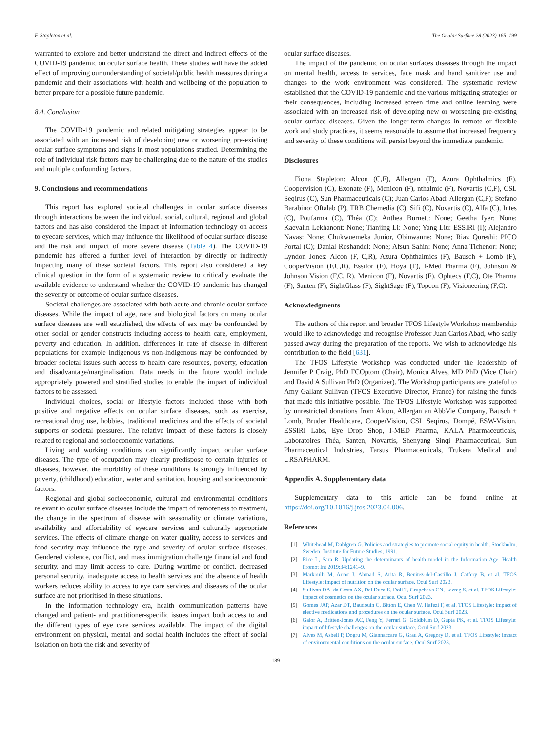F. Stapleton et al. The Ocular Surface 28 (2023) 165–199
warranted to explore and better understand the direct and indirect effects of the COVID-19 pandemic on ocular surface health. These studies will have the added effect of improving our understanding of societal/public health measures during a pandemic and their associations with health and wellbeing of the population to better prepare for a possible future pandemic.
8.4. Conclusion
The COVID-19 pandemic and related mitigating strategies appear to be associated with an increased risk of developing new or worsening pre-existing ocular surface symptoms and signs in most populations studied. Determining the role of individual risk factors may be challenging due to the nature of the studies and multiple confounding factors.
9. Conclusions and recommendations
This report has explored societal challenges in ocular surface diseases through interactions between the individual, social, cultural, regional and global factors and has also considered the impact of information technology on access to eyecare services, which may influence the likelihood of ocular surface disease and the risk and impact of more severe disease (Table 4). The COVID-19 pandemic has offered a further level of interaction by directly or indirectly impacting many of these societal factors. This report also considered a key clinical question in the form of a systematic review to critically evaluate the available evidence to understand whether the COVID-19 pandemic has changed the severity or outcome of ocular surface diseases.
Societal challenges are associated with both acute and chronic ocular surface diseases. While the impact of age, race and biological factors on many ocular surface diseases are well established, the effects of sex may be confounded by other social or gender constructs including access to health care, employment, poverty and education. In addition, differences in rate of disease in different populations for example Indigenous vs non-Indigenous may be confounded by broader societal issues such access to health care resources, poverty, education and disadvantage/marginalisation. Data needs in the future would include appropriately powered and stratified studies to enable the impact of individual factors to be assessed.
Individual choices, social or lifestyle factors included those with both positive and negative effects on ocular surface diseases, such as exercise, recreational drug use, hobbies, traditional medicines and the effects of societal supports or societal pressures. The relative impact of these factors is closely related to regional and socioeconomic variations.
Living and working conditions can significantly impact ocular surface diseases. The type of occupation may clearly predispose to certain injuries or diseases, however, the morbidity of these conditions is strongly influenced by poverty, (childhood) education, water and sanitation, housing and socioeconomic factors.
Regional and global socioeconomic, cultural and environmental conditions relevant to ocular surface diseases include the impact of remoteness to treatment, the change in the spectrum of disease with seasonality or climate variations, availability and affordability of eyecare services and culturally appropriate services. The effects of climate change on water quality, access to services and food security may influence the type and severity of ocular surface diseases. Gendered violence, conflict, and mass immigration challenge financial and food security, and may limit access to care. During wartime or conflict, decreased personal security, inadequate access to health services and the absence of health workers reduces ability to access to eye care services and diseases of the ocular surface are not prioritised in these situations.
In the information technology era, health communication patterns have changed and patient- and practitioner-specific issues impact both access to and the different types of eye care services available. The impact of the digital environment on physical, mental and social health includes the effect of social isolation on both the risk and severity of
ocular surface diseases.
The impact of the pandemic on ocular surfaces diseases through the impact on mental health, access to services, face mask and hand sanitizer use and changes to the work environment was considered. The systematic review established that the COVID-19 pandemic and the various mitigating strategies or their consequences, including increased screen time and online learning were associated with an increased risk of developing new or worsening pre-existing ocular surface diseases. Given the longer-term changes in remote or flexible work and study practices, it seems reasonable to assume that increased frequency and severity of these conditions will persist beyond the immediate pandemic.
Disclosures
Fiona Stapleton: Alcon (C,F), Allergan (F), Azura Ophthalmics (F), Coopervision (C), Exonate (F), Menicon (F), nthalmic (F), Novartis (C,F), CSL Seqirus (C), Sun Pharmaceuticals (C); Juan Carlos Abad: Allergan (C,P); Stefano Barabino: Oftalab (P), TRB Chemedia (C), Sifi (C), Novartis (C), Alfa (C), Intes (C), Poufarma (C), Théa (C); Anthea Burnett: None; Geetha Iyer: None; Kaevalin Lekhanont: None; Tianjing Li: None; Yang Liu: ESSIRI (I); Alejandro Navas: None; Chukwuemeka Junior, Obinwanne: None; Riaz Qureshi: PICO Portal (C); Danial Roshandel: None; Afsun Sahin: None; Anna Tichenor: None; Lyndon Jones: Alcon (F, C,R), Azura Ophthalmics (F), Bausch + Lomb (F), CooperVision (F,C,R), Essilor (F), Hoya (F), I-Med Pharma (F), Johnson & Johnson Vision (F,C, R), Menicon (F), Novartis (F), Ophtecs (F,C), Ote Pharma (F), Santen (F), SightGlass (F), SightSage (F), Topcon (F), Visioneering (F,C).
Acknowledgments
The authors of this report and broader TFOS Lifestyle Workshop membership would like to acknowledge and recognise Professor Juan Carlos Abad, who sadly passed away during the preparation of the reports. We wish to acknowledge his contribution to the field [631].
The TFOS Lifestyle Workshop was conducted under the leadership of Jennifer P Craig, PhD FCOptom (Chair), Monica Alves, MD PhD (Vice Chair) and David A Sullivan PhD (Organizer). The Workshop participants are grateful to Amy Gallant Sullivan (TFOS Executive Director, France) for raising the funds that made this initiative possible. The TFOS Lifestyle Workshop was supported by unrestricted donations from Alcon, Allergan an AbbVie Company, Bausch + Lomb, Bruder Healthcare, CooperVision, CSL Seqirus, Dompé, ESW-Vision, ESSIRI Labs, Eye Drop Shop, I-MED Pharma, KALA Pharmaceuticals, Laboratoires Théa, Santen, Novartis, Shenyang Sinqi Pharmaceutical, Sun Pharmaceutical Industries, Tarsus Pharmaceuticals, Trukera Medical and URSAPHARM.
Appendix A. Supplementary data
Supplementary data to this article can be found online at https://doi.org/10.1016/j.jtos.2023.04.006.
References
[1] Whitehead M, Dahlgren G. Policies and strategies to promote social equity in health. Stockholm, Sweden: Institute for Future Studies; 1991.
[2] Rice L, Sara R. Updating the determinants of health model in the Information Age. Health Promot Int 2019;34:1241–9.
[3] Markoulli M, Arcot J, Ahmad S, Arita R, Benitez-del-Castillo J, Caffery B, et al. TFOS Lifestyle: impact of nutrition on the ocular surface. Ocul Surf 2023.
[4] Sullivan DA, da Costa AX, Del Duca E, Doll T, Grupcheva CN, Lazreg S, et al. TFOS Lifestyle: impact of cosmetics on the ocular surface. Ocul Surf 2023.
[5] Gomes JAP, Azar DT, Baudouin C, Bitton E, Chen W, Hafezi F, et al. TFOS Lifestyle: impact of elective medications and procedures on the ocular surface. Ocul Surf 2023.
[6] Galor A, Britten-Jones AC, Feng Y, Ferrari G, Goldblum D, Gupta PK, et al. TFOS Lifestyle: impact of lifestyle challenges on the ocular surface. Ocul Surf 2023.
[7] Alves M, Asbell P, Dogru M, Giannaccare G, Grau A, Gregory D, et al. TFOS Lifestyle: impact of environmental conditions on the ocular surface. Ocul Surf 2023.
189